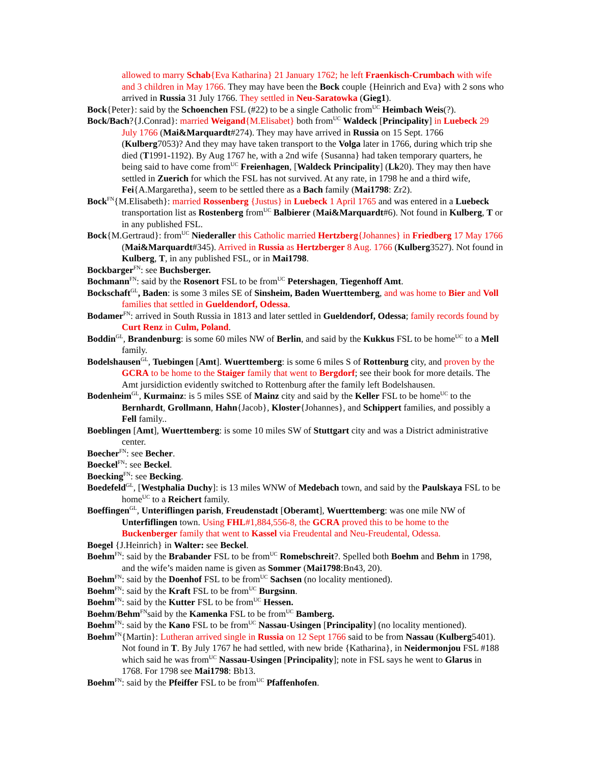allowed to marry Schab{Eva Katharina} 21 January 1762; he left Fraenkisch-Crumbach with wife and 3 children in May 1766. They may have been the Bock couple {Heinrich and Eva} with 2 sons who arrived in Russia 31 July 1766. They settled in Neu-Saratowka (Gieg1).
Bock{Peter}: said by the Schoenchen FSL (#22) to be a single Catholic from<sup>UC</sup> Heimbach Weis(?).
Bock/Bach?{J.Conrad}: married Weigand{M.Elisabet} both from<sup>UC</sup> Waldeck [Principality] in Luebeck 29 July 1766 (Mai&Marquardt#274). They may have arrived in Russia on 15 Sept. 1766 (Kulberg7053)? And they may have taken transport to the Volga later in 1766, during which trip she died (T1991-1192). By Aug 1767 he, with a 2nd wife {Susanna} had taken temporary quarters, he being said to have come from<sup>UC</sup> Freienhagen, [Waldeck Principality] (Lk20). They may then have settled in Zuerich for which the FSL has not survived. At any rate, in 1798 he and a third wife, Fei{A.Margaretha}, seem to be settled there as a Bach family (Mai1798: Zr2).
Bock<sup>FN</sup>{M.Elisabeth}: married Rossenberg {Justus} in Luebeck 1 April 1765 and was entered in a Luebeck transportation list as Rostenberg from<sup>UC</sup> Balbierer (Mai&Marquardt#6). Not found in Kulberg, T or in any published FSL.
Bock{M.Gertraud}: from<sup>UC</sup> Niederaller this Catholic married Hertzberg{Johannes} in Friedberg 17 May 1766 (Mai&Marquardt#345). Arrived in Russia as Hertzberger 8 Aug. 1766 (Kulberg3527). Not found in Kulberg, T, in any published FSL, or in Mai1798.
Bockbarger<sup>FN</sup>: see Buchsberger.
Bochmann<sup>FN</sup>: said by the Rosenort FSL to be from<sup>UC</sup> Petershagen, Tiegenhoff Amt.
Bockschaft<sup>GL</sup>, Baden: is some 3 miles SE of Sinsheim, Baden Wuerttemberg, and was home to Bier and Voll families that settled in Gueldendorf, Odessa.
Bodamer<sup>FN</sup>: arrived in South Russia in 1813 and later settled in Gueldendorf, Odessa; family records found by Curt Renz in Culm, Poland.
Boddin<sup>GL</sup>, Brandenburg: is some 60 miles NW of Berlin, and said by the Kukkus FSL to be home<sup>UC</sup> to a Mell family.
Bodelshausen<sup>GL</sup>, Tuebingen [Amt]. Wuerttemberg: is some 6 miles S of Rottenburg city, and proven by the GCRA to be home to the Staiger family that went to Bergdorf; see their book for more details. The Amt jursidiction evidently switched to Rottenburg after the family left Bodelshausen.
Bodenheim<sup>GL</sup>, Kurmainz: is 5 miles SSE of Mainz city and said by the Keller FSL to be home<sup>UC</sup> to the Bernhardt, Grollmann, Hahn{Jacob}, Kloster{Johannes}, and Schippert families, and possibly a Fell family..
Boeblingen [Amt], Wuerttemberg: is some 10 miles SW of Stuttgart city and was a District administrative center.
Boecher<sup>FN</sup>: see Becher.
Boeckel<sup>FN</sup>: see Beckel.
Boecking<sup>FN</sup>: see Becking.
Boedefeld<sup>GL</sup>, [Westphalia Duchy]: is 13 miles WNW of Medebach town, and said by the Paulskaya FSL to be home<sup>UC</sup> to a Reichert family.
Boeffingen<sup>GL</sup>, Unteriflingen parish, Freudenstadt [Oberamt], Wuerttemberg: was one mile NW of Unterfiflingen town. Using FHL#1,884,556-8, the GCRA proved this to be home to the Buckenberger family that went to Kassel via Freudental and Neu-Freudental, Odessa.
Boegel {J.Heinrich} in Walter: see Beckel.
Boehm<sup>FN</sup>: said by the Brabander FSL to be from<sup>UC</sup> Romebschreit?. Spelled both Boehm and Behm in 1798, and the wife’s maiden name is given as Sommer (Mai1798:Bn43, 20).
Boehm<sup>FN</sup>: said by the Doenhof FSL to be from<sup>UC</sup> Sachsen (no locality mentioned).
Boehm<sup>FN</sup>: said by the Kraft FSL to be from<sup>UC</sup> Burgsinn.
Boehm<sup>FN</sup>: said by the Kutter FSL to be from<sup>UC</sup> Hessen.
Boehm/Behm<sup>FN</sup>said by the Kamenka FSL to be from<sup>UC</sup> Bamberg.
Boehm<sup>FN</sup>: said by the Kano FSL to be from<sup>UC</sup> Nassau-Usingen [Principality] (no locality mentioned).
Boehm<sup>FN</sup>{Martin}: Lutheran arrived single in Russia on 12 Sept 1766 said to be from Nassau (Kulberg5401). Not found in T. By July 1767 he had settled, with new bride {Katharina}, in Neidermonjou FSL #188 which said he was from<sup>UC</sup> Nassau-Usingen [Principality]; note in FSL says he went to Glarus in 1768. For 1798 see Mai1798: Bb13.
Boehm<sup>FN</sup>: said by the Pfeiffer FSL to be from<sup>UC</sup> Pfaffenhofen.